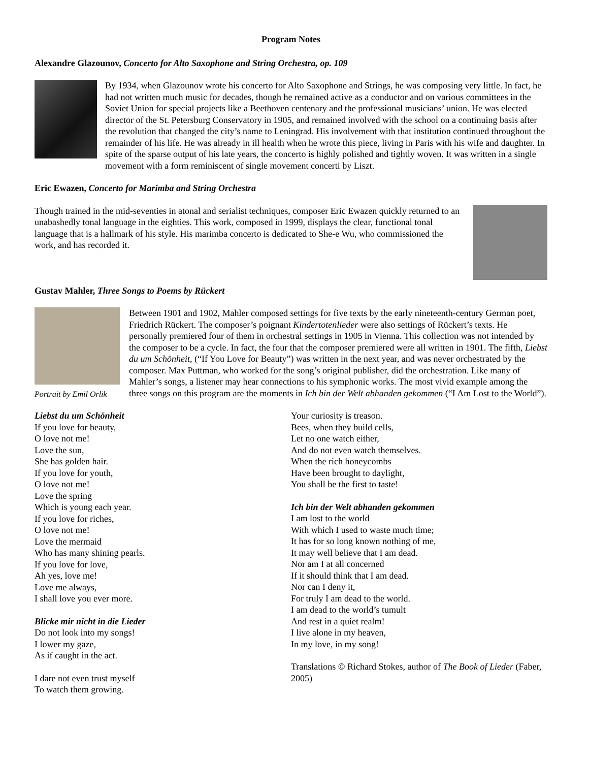Program Notes
Alexandre Glazounov, Concerto for Alto Saxophone and String Orchestra, op. 109
By 1934, when Glazounov wrote his concerto for Alto Saxophone and Strings, he was composing very little. In fact, he had not written much music for decades, though he remained active as a conductor and on various committees in the Soviet Union for special projects like a Beethoven centenary and the professional musicians’ union. He was elected director of the St. Petersburg Conservatory in 1905, and remained involved with the school on a continuing basis after the revolution that changed the city’s name to Leningrad. His involvement with that institution continued throughout the remainder of his life. He was already in ill health when he wrote this piece, living in Paris with his wife and daughter. In spite of the sparse output of his late years, the concerto is highly polished and tightly woven. It was written in a single movement with a form reminiscent of single movement concerti by Liszt.
Eric Ewazen, Concerto for Marimba and String Orchestra
Though trained in the mid-seventies in atonal and serialist techniques, composer Eric Ewazen quickly returned to an unabashedly tonal language in the eighties. This work, composed in 1999, displays the clear, functional tonal language that is a hallmark of his style. His marimba concerto is dedicated to She-e Wu, who commissioned the work, and has recorded it.
Gustav Mahler, Three Songs to Poems by Rückert
Portrait by Emil Orlik
Between 1901 and 1902, Mahler composed settings for five texts by the early nineteenth-century German poet, Friedrich Rückert. The composer’s poignant Kindertotenlieder were also settings of Rückert’s texts. He personally premiered four of them in orchestral settings in 1905 in Vienna. This collection was not intended by the composer to be a cycle. In fact, the four that the composer premiered were all written in 1901. The fifth, Liebst du um Schönheit, (“If You Love for Beauty”) was written in the next year, and was never orchestrated by the composer. Max Puttman, who worked for the song’s original publisher, did the orchestration. Like many of Mahler’s songs, a listener may hear connections to his symphonic works. The most vivid example among the three songs on this program are the moments in Ich bin der Welt abhanden gekommen (“I Am Lost to the World”).
Liebst du um Schönheit
If you love for beauty,
O love not me!
Love the sun,
She has golden hair.
If you love for youth,
O love not me!
Love the spring
Which is young each year.
If you love for riches,
O love not me!
Love the mermaid
Who has many shining pearls.
If you love for love,
Ah yes, love me!
Love me always,
I shall love you ever more.
Blicke mir nicht in die Lieder
Do not look into my songs!
I lower my gaze,
As if caught in the act.
I dare not even trust myself
To watch them growing.
Your curiosity is treason.
Bees, when they build cells,
Let no one watch either,
And do not even watch themselves.
When the rich honeycombs
Have been brought to daylight,
You shall be the first to taste!
Ich bin der Welt abhanden gekommen
I am lost to the world
With which I used to waste much time;
It has for so long known nothing of me,
It may well believe that I am dead.
Nor am I at all concerned
If it should think that I am dead.
Nor can I deny it,
For truly I am dead to the world.
I am dead to the world’s tumult
And rest in a quiet realm!
I live alone in my heaven,
In my love, in my song!
Translations © Richard Stokes, author of The Book of Lieder (Faber, 2005)